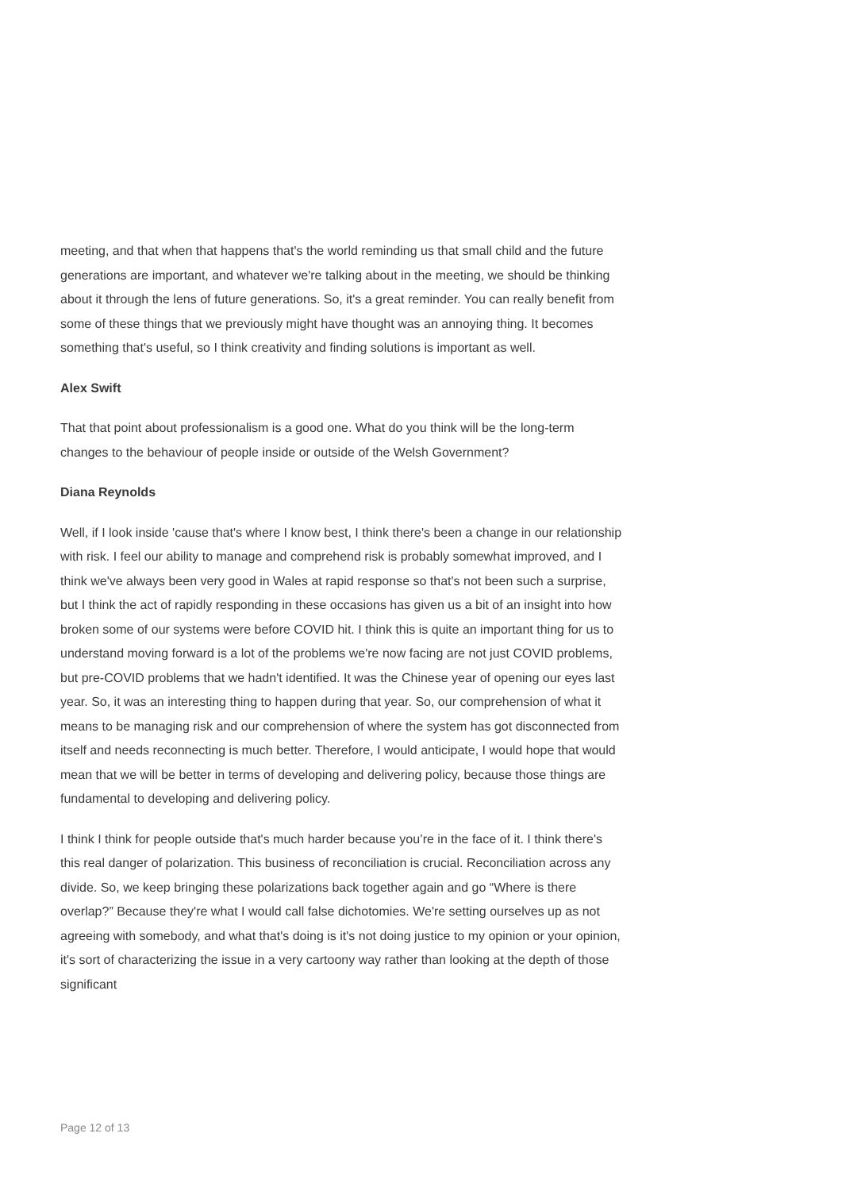meeting, and that when that happens that's the world reminding us that small child and the future generations are important, and whatever we're talking about in the meeting, we should be thinking about it through the lens of future generations. So, it's a great reminder. You can really benefit from some of these things that we previously might have thought was an annoying thing. It becomes something that's useful, so I think creativity and finding solutions is important as well.
Alex Swift
That that point about professionalism is a good one. What do you think will be the long-term changes to the behaviour of people inside or outside of the Welsh Government?
Diana Reynolds
Well, if I look inside 'cause that's where I know best, I think there's been a change in our relationship with risk. I feel our ability to manage and comprehend risk is probably somewhat improved, and I think we've always been very good in Wales at rapid response so that's not been such a surprise, but I think the act of rapidly responding in these occasions has given us a bit of an insight into how broken some of our systems were before COVID hit. I think this is quite an important thing for us to understand moving forward is a lot of the problems we're now facing are not just COVID problems, but pre-COVID problems that we hadn't identified. It was the Chinese year of opening our eyes last year. So, it was an interesting thing to happen during that year. So, our comprehension of what it means to be managing risk and our comprehension of where the system has got disconnected from itself and needs reconnecting is much better. Therefore, I would anticipate, I would hope that would mean that we will be better in terms of developing and delivering policy, because those things are fundamental to developing and delivering policy.
I think I think for people outside that's much harder because you’re in the face of it. I think there's this real danger of polarization. This business of reconciliation is crucial. Reconciliation across any divide. So, we keep bringing these polarizations back together again and go “Where is there overlap?” Because they're what I would call false dichotomies. We're setting ourselves up as not agreeing with somebody, and what that's doing is it's not doing justice to my opinion or your opinion, it's sort of characterizing the issue in a very cartoony way rather than looking at the depth of those significant
Page 12 of 13